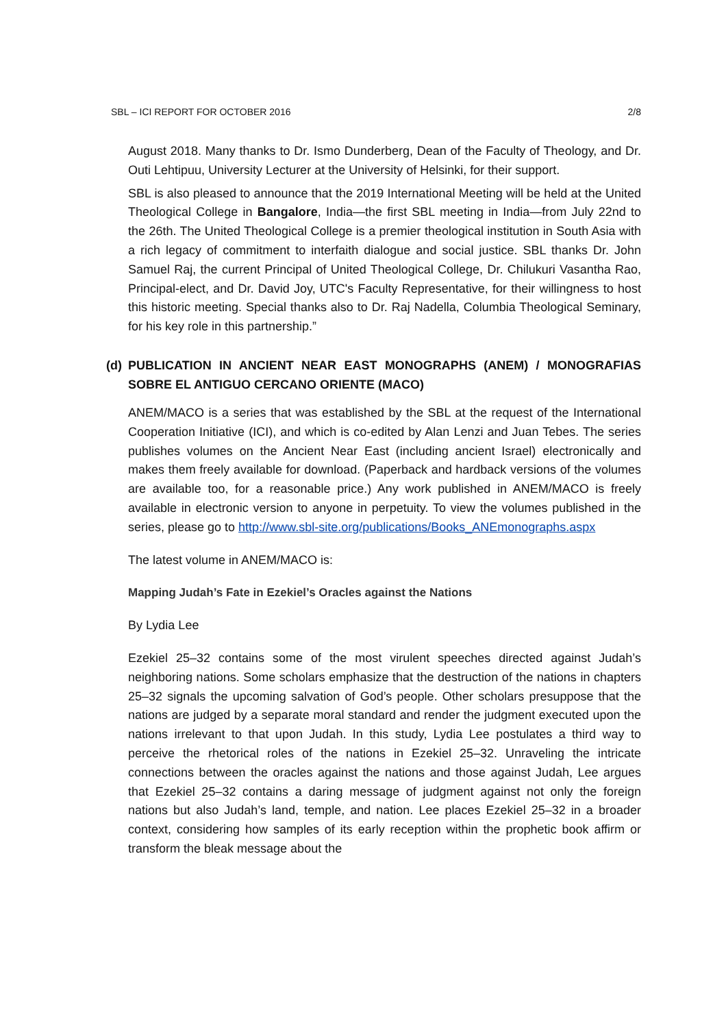SBL – ICI REPORT FOR OCTOBER 2016 2/8
August 2018. Many thanks to Dr. Ismo Dunderberg, Dean of the Faculty of Theology, and Dr. Outi Lehtipuu, University Lecturer at the University of Helsinki, for their support.
SBL is also pleased to announce that the 2019 International Meeting will be held at the United Theological College in Bangalore, India—the first SBL meeting in India—from July 22nd to the 26th. The United Theological College is a premier theological institution in South Asia with a rich legacy of commitment to interfaith dialogue and social justice. SBL thanks Dr. John Samuel Raj, the current Principal of United Theological College, Dr. Chilukuri Vasantha Rao, Principal-elect, and Dr. David Joy, UTC's Faculty Representative, for their willingness to host this historic meeting. Special thanks also to Dr. Raj Nadella, Columbia Theological Seminary, for his key role in this partnership.”
(d)
PUBLICATION IN ANCIENT NEAR EAST MONOGRAPHS (ANEM) / MONOGRAFIAS SOBRE EL ANTIGUO CERCANO ORIENTE (MACO)
ANEM/MACO is a series that was established by the SBL at the request of the International Cooperation Initiative (ICI), and which is co-edited by Alan Lenzi and Juan Tebes. The series publishes volumes on the Ancient Near East (including ancient Israel) electronically and makes them freely available for download. (Paperback and hardback versions of the volumes are available too, for a reasonable price.) Any work published in ANEM/MACO is freely available in electronic version to anyone in perpetuity. To view the volumes published in the series, please go to http://www.sbl-site.org/publications/Books_ANEmonographs.aspx
The latest volume in ANEM/MACO is:
Mapping Judah’s Fate in Ezekiel’s Oracles against the Nations
By Lydia Lee
Ezekiel 25–32 contains some of the most virulent speeches directed against Judah’s neighboring nations. Some scholars emphasize that the destruction of the nations in chapters 25–32 signals the upcoming salvation of God’s people. Other scholars presuppose that the nations are judged by a separate moral standard and render the judgment executed upon the nations irrelevant to that upon Judah. In this study, Lydia Lee postulates a third way to perceive the rhetorical roles of the nations in Ezekiel 25–32. Unraveling the intricate connections between the oracles against the nations and those against Judah, Lee argues that Ezekiel 25–32 contains a daring message of judgment against not only the foreign nations but also Judah’s land, temple, and nation. Lee places Ezekiel 25–32 in a broader context, considering how samples of its early reception within the prophetic book affirm or transform the bleak message about the